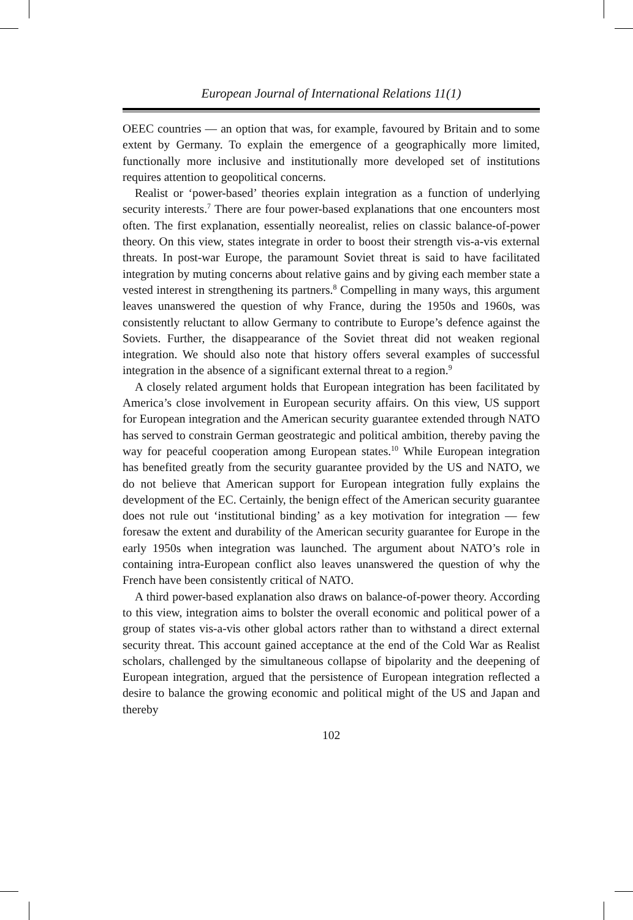European Journal of International Relations 11(1)
OEEC countries — an option that was, for example, favoured by Britain and to some extent by Germany. To explain the emergence of a geographically more limited, functionally more inclusive and institutionally more developed set of institutions requires attention to geopolitical concerns.
Realist or ‘power-based’ theories explain integration as a function of underlying security interests.<sup>7</sup> There are four power-based explanations that one encounters most often. The first explanation, essentially neorealist, relies on classic balance-of-power theory. On this view, states integrate in order to boost their strength vis-a-vis external threats. In post-war Europe, the paramount Soviet threat is said to have facilitated integration by muting concerns about relative gains and by giving each member state a vested interest in strengthening its partners.<sup>8</sup> Compelling in many ways, this argument leaves unanswered the question of why France, during the 1950s and 1960s, was consistently reluctant to allow Germany to contribute to Europe’s defence against the Soviets. Further, the disappearance of the Soviet threat did not weaken regional integration. We should also note that history offers several examples of successful integration in the absence of a significant external threat to a region.<sup>9</sup>
A closely related argument holds that European integration has been facilitated by America’s close involvement in European security affairs. On this view, US support for European integration and the American security guarantee extended through NATO has served to constrain German geostrategic and political ambition, thereby paving the way for peaceful cooperation among European states.<sup>10</sup> While European integration has benefited greatly from the security guarantee provided by the US and NATO, we do not believe that American support for European integration fully explains the development of the EC. Certainly, the benign effect of the American security guarantee does not rule out ‘institutional binding’ as a key motivation for integration — few foresaw the extent and durability of the American security guarantee for Europe in the early 1950s when integration was launched. The argument about NATO’s role in containing intra-European conflict also leaves unanswered the question of why the French have been consistently critical of NATO.
A third power-based explanation also draws on balance-of-power theory. According to this view, integration aims to bolster the overall economic and political power of a group of states vis-a-vis other global actors rather than to withstand a direct external security threat. This account gained acceptance at the end of the Cold War as Realist scholars, challenged by the simultaneous collapse of bipolarity and the deepening of European integration, argued that the persistence of European integration reflected a desire to balance the growing economic and political might of the US and Japan and thereby
102